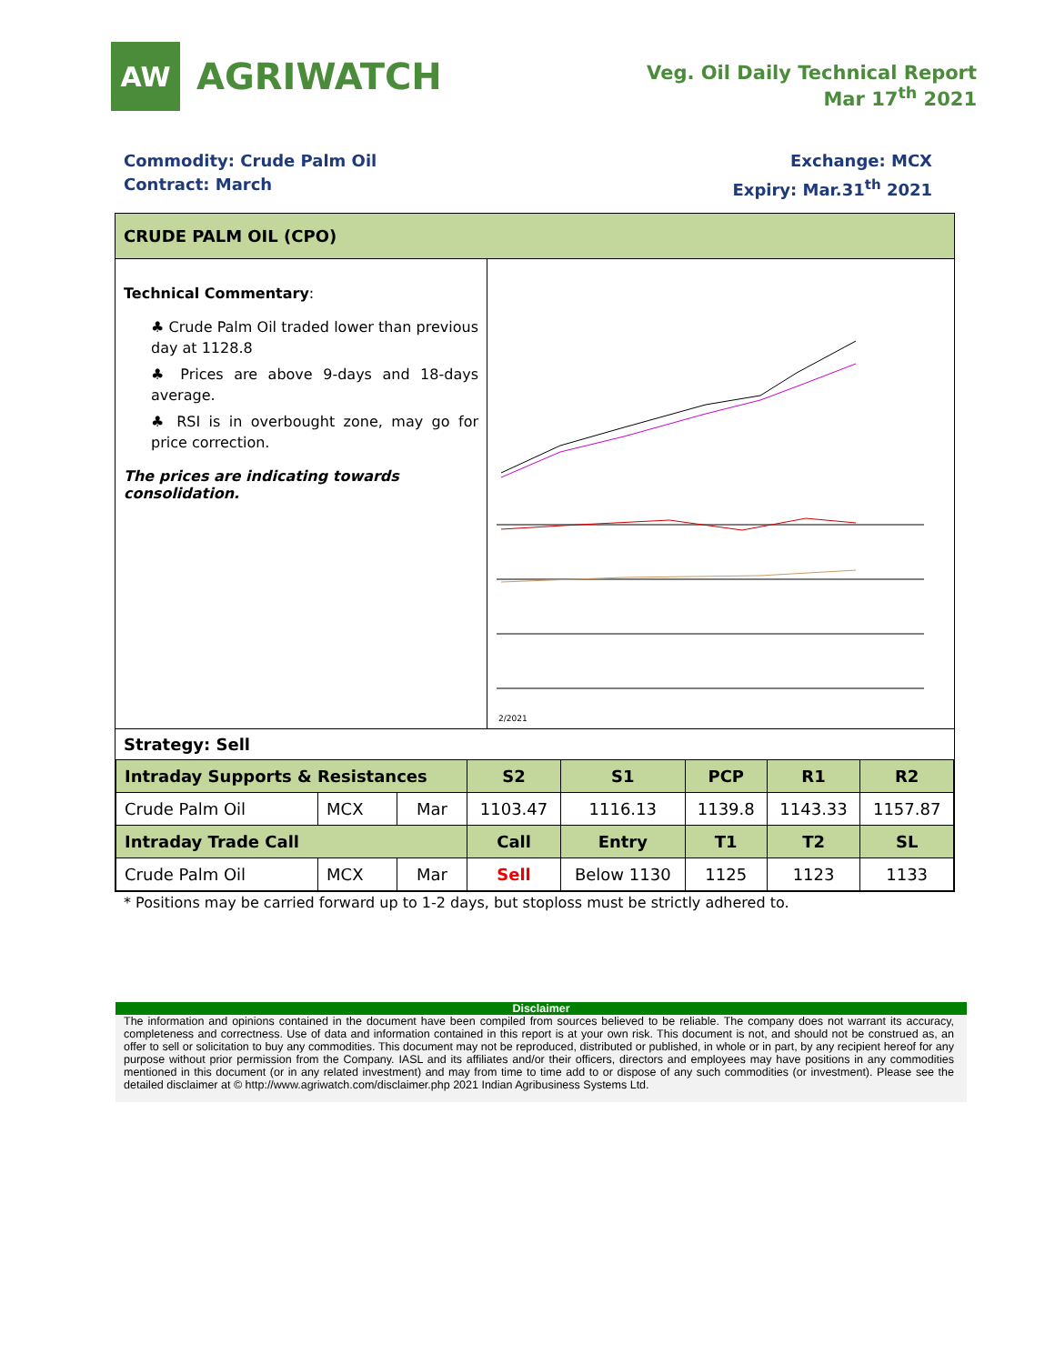AW
AGRIWATCH
Veg. Oil Daily Technical Report
Mar 17<sup>th</sup> 2021
Commodity: Crude Palm Oil
Contract: March
Exchange: MCX
Expiry: Mar.31<sup>th</sup> 2021
CRUDE PALM OIL (CPO)
Technical Commentary:
♣ Crude Palm Oil traded lower than previous day at 1128.8
♣ Prices are above 9-days and 18-days average.
♣ RSI is in overbought zone, may go for price correction.
The prices are indicating towards consolidation.
2/2021
Strategy: Sell
| Intraday Supports & Resistances | | | S2 | S1 | PCP | R1 | R2 |
| --- | --- | --- | --- | --- | --- | --- | --- |
| Crude Palm Oil | MCX | Mar | 1103.47 | 1116.13 | 1139.8 | 1143.33 | 1157.87 |
| Intraday Trade Call | | | Call | Entry | T1 | T2 | SL |
| Crude Palm Oil | MCX | Mar | Sell | Below 1130 | 1125 | 1123 | 1133 |
* Positions may be carried forward up to 1-2 days, but stoploss must be strictly adhered to.
Disclaimer
The information and opinions contained in the document have been compiled from sources believed to be reliable. The company does not warrant its accuracy, completeness and correctness. Use of data and information contained in this report is at your own risk. This document is not, and should not be construed as, an offer to sell or solicitation to buy any commodities. This document may not be reproduced, distributed or published, in whole or in part, by any recipient hereof for any purpose without prior permission from the Company. IASL and its affiliates and/or their officers, directors and employees may have positions in any commodities mentioned in this document (or in any related investment) and may from time to time add to or dispose of any such commodities (or investment). Please see the detailed disclaimer at © http://www.agriwatch.com/disclaimer.php 2021 Indian Agribusiness Systems Ltd.